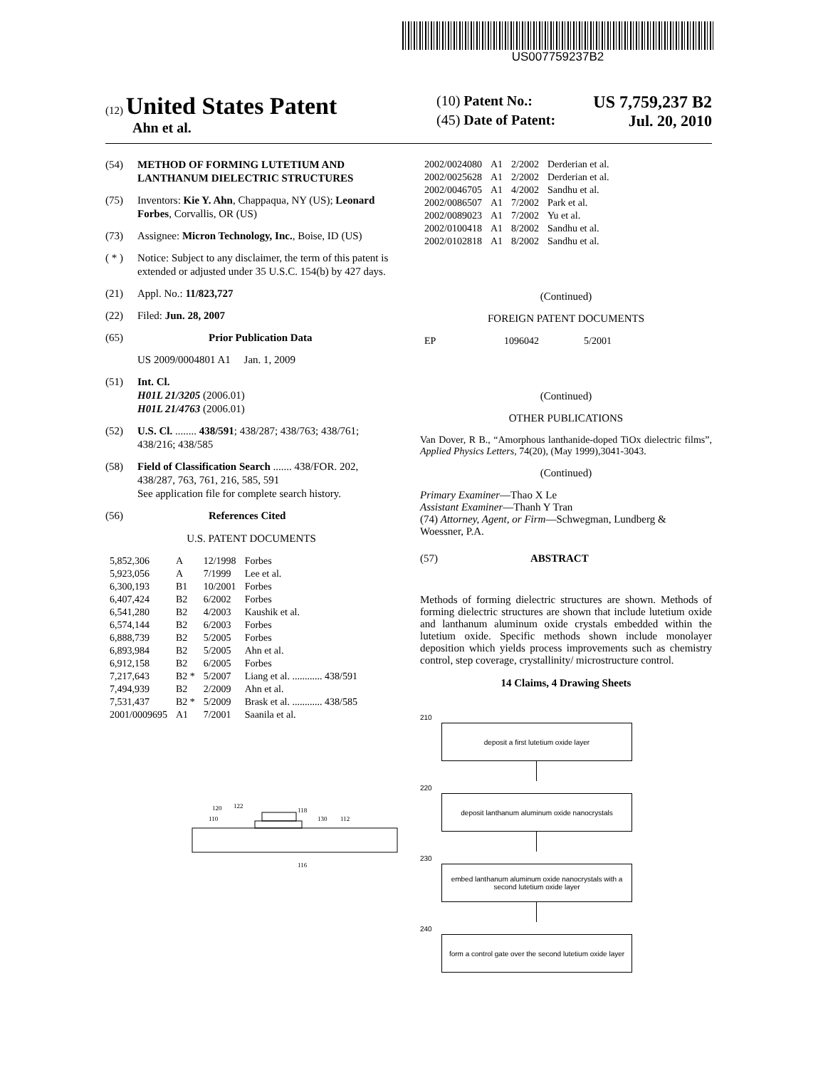US007759237B2
(12) United States Patent
Ahn et al.
(10) Patent No.: US 7,759,237 B2
(45) Date of Patent: Jul. 20, 2010
(54) METHOD OF FORMING LUTETIUM AND LANTHANUM DIELECTRIC STRUCTURES
(75) Inventors: Kie Y. Ahn, Chappaqua, NY (US); Leonard Forbes, Corvallis, OR (US)
(73) Assignee: Micron Technology, Inc., Boise, ID (US)
( * ) Notice: Subject to any disclaimer, the term of this patent is extended or adjusted under 35 U.S.C. 154(b) by 427 days.
(21) Appl. No.: 11/823,727
(22) Filed: Jun. 28, 2007
(65) Prior Publication Data
US 2009/0004801 A1 Jan. 1, 2009
(51) Int. Cl.
H01L 21/3205 (2006.01)
H01L 21/4763 (2006.01)
(52) U.S. Cl. ........ 438/591; 438/287; 438/763; 438/761; 438/216; 438/585
(58) Field of Classification Search ....... 438/FOR. 202, 438/287, 763, 761, 216, 585, 591
See application file for complete search history.
(56) References Cited
U.S. PATENT DOCUMENTS
| 5,852,306 | A | 12/1998 | Forbes |
| 5,923,056 | A | 7/1999 | Lee et al. |
| 6,300,193 | B1 | 10/2001 | Forbes |
| 6,407,424 | B2 | 6/2002 | Forbes |
| 6,541,280 | B2 | 4/2003 | Kaushik et al. |
| 6,574,144 | B2 | 6/2003 | Forbes |
| 6,888,739 | B2 | 5/2005 | Forbes |
| 6,893,984 | B2 | 5/2005 | Ahn et al. |
| 6,912,158 | B2 | 6/2005 | Forbes |
| 7,217,643 | B2 * | 5/2007 | Liang et al. ............ 438/591 |
| 7,494,939 | B2 | 2/2009 | Ahn et al. |
| 7,531,437 | B2 * | 5/2009 | Brask et al. ............ 438/585 |
| 2001/0009695 | A1 | 7/2001 | Saanila et al. |
120
122
118
110
130
112
116
| 2002/0024080 | A1 | 2/2002 | Derderian et al. |
| 2002/0025628 | A1 | 2/2002 | Derderian et al. |
| 2002/0046705 | A1 | 4/2002 | Sandhu et al. |
| 2002/0086507 | A1 | 7/2002 | Park et al. |
| 2002/0089023 | A1 | 7/2002 | Yu et al. |
| 2002/0100418 | A1 | 8/2002 | Sandhu et al. |
| 2002/0102818 | A1 | 8/2002 | Sandhu et al. |
(Continued)
FOREIGN PATENT DOCUMENTS
| EP | 1096042 | 5/2001 |
(Continued)
OTHER PUBLICATIONS
Van Dover, R B., “Amorphous lanthanide-doped TiOx dielectric films”, Applied Physics Letters, 74(20), (May 1999),3041-3043.
(Continued)
Primary Examiner—Thao X Le
Assistant Examiner—Thanh Y Tran
(74) Attorney, Agent, or Firm—Schwegman, Lundberg & Woessner, P.A.
(57) ABSTRACT
Methods of forming dielectric structures are shown. Methods of forming dielectric structures are shown that include lutetium oxide and lanthanum aluminum oxide crystals embedded within the lutetium oxide. Specific methods shown include monolayer deposition which yields process improvements such as chemistry control, step coverage, crystallinity/ microstructure control.
14 Claims, 4 Drawing Sheets
210
deposit a first lutetium oxide layer
220
deposit lanthanum aluminum oxide nanocrystals
230
embed lanthanum aluminum oxide nanocrystals with a second lutetium oxide layer
240
form a control gate over the second lutetium oxide layer